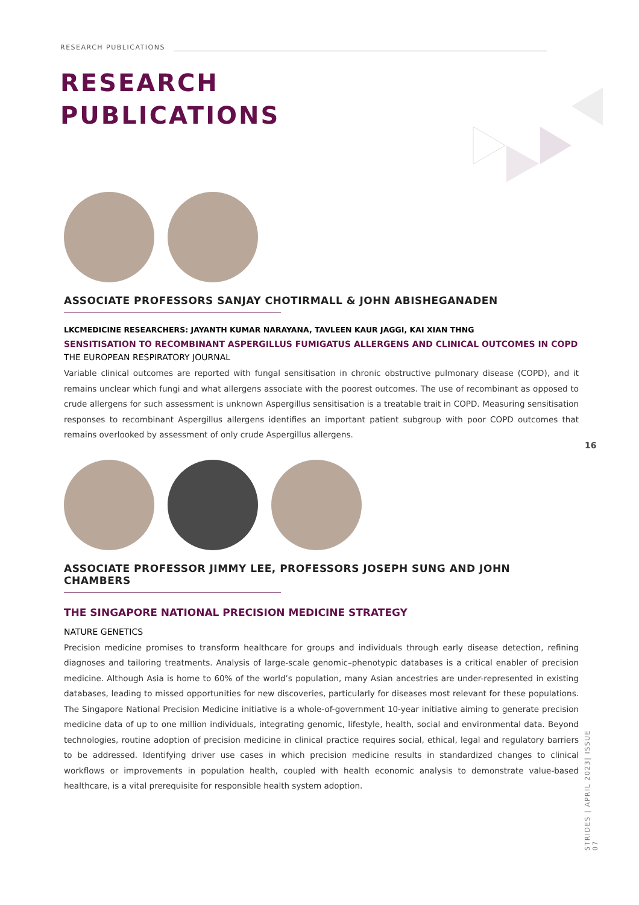RESEARCH PUBLICATIONS
RESEARCH
PUBLICATIONS
ASSOCIATE PROFESSORS SANJAY CHOTIRMALL & JOHN ABISHEGANADEN
LKCMEDICINE RESEARCHERS: JAYANTH KUMAR NARAYANA, TAVLEEN KAUR JAGGI, KAI XIAN THNG
SENSITISATION TO RECOMBINANT ASPERGILLUS FUMIGATUS ALLERGENS AND CLINICAL OUTCOMES IN COPD
THE EUROPEAN RESPIRATORY JOURNAL
Variable clinical outcomes are reported with fungal sensitisation in chronic obstructive pulmonary disease (COPD), and it remains unclear which fungi and what allergens associate with the poorest outcomes. The use of recombinant as opposed to crude allergens for such assessment is unknown Aspergillus sensitisation is a treatable trait in COPD. Measuring sensitisation responses to recombinant Aspergillus allergens identifies an important patient subgroup with poor COPD outcomes that remains overlooked by assessment of only crude Aspergillus allergens.
ASSOCIATE PROFESSOR JIMMY LEE, PROFESSORS JOSEPH SUNG AND JOHN CHAMBERS
THE SINGAPORE NATIONAL PRECISION MEDICINE STRATEGY
NATURE GENETICS
Precision medicine promises to transform healthcare for groups and individuals through early disease detection, refining diagnoses and tailoring treatments. Analysis of large-scale genomic–phenotypic databases is a critical enabler of precision medicine. Although Asia is home to 60% of the world’s population, many Asian ancestries are under-represented in existing databases, leading to missed opportunities for new discoveries, particularly for diseases most relevant for these populations. The Singapore National Precision Medicine initiative is a whole-of-government 10-year initiative aiming to generate precision medicine data of up to one million individuals, integrating genomic, lifestyle, health, social and environmental data. Beyond technologies, routine adoption of precision medicine in clinical practice requires social, ethical, legal and regulatory barriers to be addressed. Identifying driver use cases in which precision medicine results in standardized changes to clinical workflows or improvements in population health, coupled with health economic analysis to demonstrate value-based healthcare, is a vital prerequisite for responsible health system adoption.
16
STRIDES | APRIL 2023| ISSUE 07